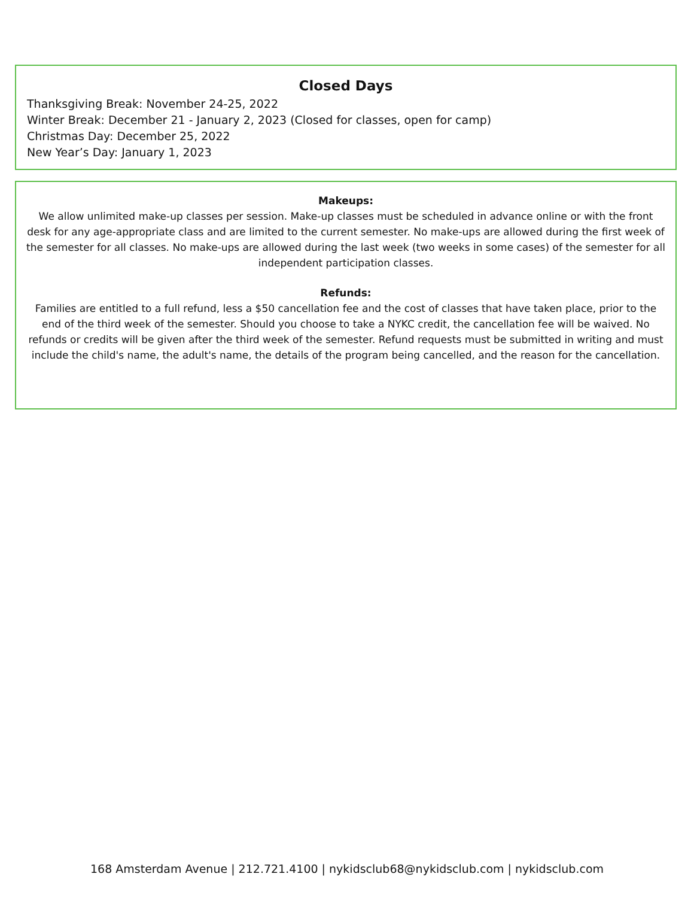Closed Days
Thanksgiving Break: November 24-25, 2022
Winter Break: December 21 - January 2, 2023 (Closed for classes, open for camp)
Christmas Day: December 25, 2022
New Year’s Day: January 1, 2023
Makeups:
We allow unlimited make-up classes per session. Make-up classes must be scheduled in advance online or with the front desk for any age-appropriate class and are limited to the current semester. No make-ups are allowed during the first week of the semester for all classes. No make-ups are allowed during the last week (two weeks in some cases) of the semester for all independent participation classes.
Refunds:
Families are entitled to a full refund, less a $50 cancellation fee and the cost of classes that have taken place, prior to the end of the third week of the semester. Should you choose to take a NYKC credit, the cancellation fee will be waived. No refunds or credits will be given after the third week of the semester. Refund requests must be submitted in writing and must include the child's name, the adult's name, the details of the program being cancelled, and the reason for the cancellation.
168 Amsterdam Avenue | 212.721.4100 | nykidsclub68@nykidsclub.com | nykidsclub.com